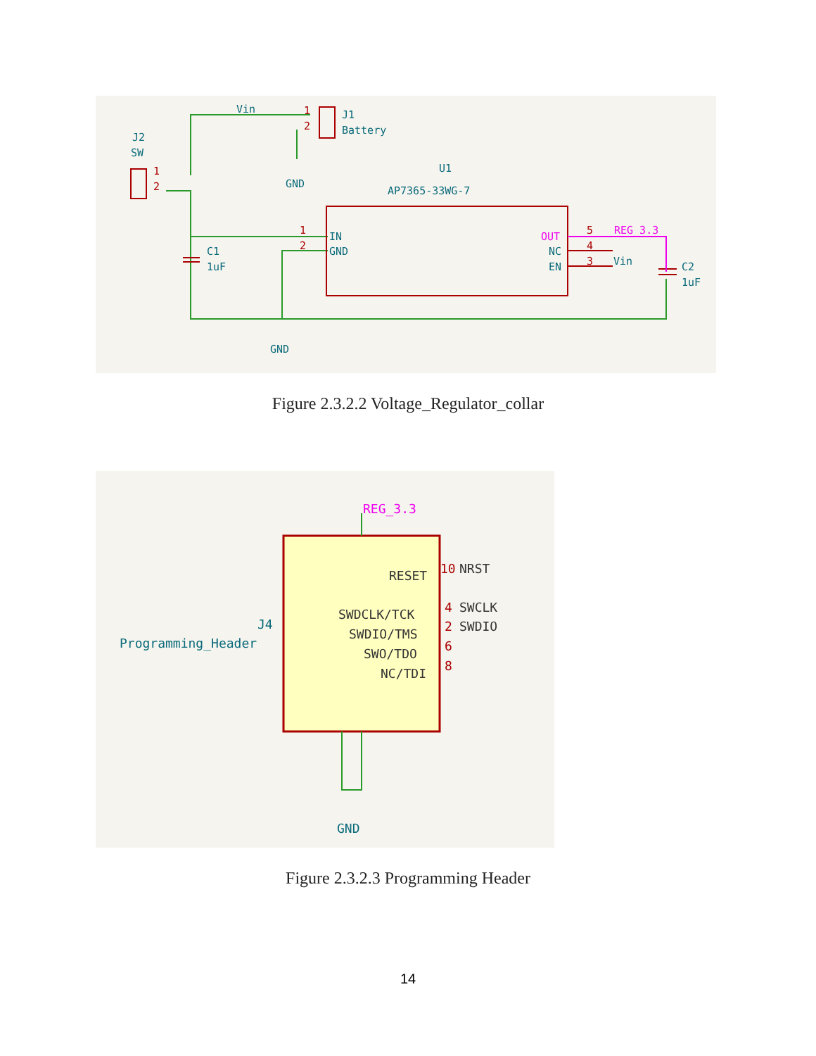Vin
J1
Battery
J2
SW
GND
U1
AP7365-33WG-7
IN
GND
NC
EN
C1
1uF
C2
1uF
Vin
GND
1
2
1
2
1
2
5
4
3
OUT
REG_3.3
Figure 2.3.2.2 Voltage_Regulator_collar
J4
Programming_Header
GND
RESET
NRST
SWDCLK/TCK
SWCLK
SWDIO/TMS
SWDIO
SWO/TDO
NC/TDI
10
4
2
6
8
REG_3.3
Figure 2.3.2.3 Programming Header
14